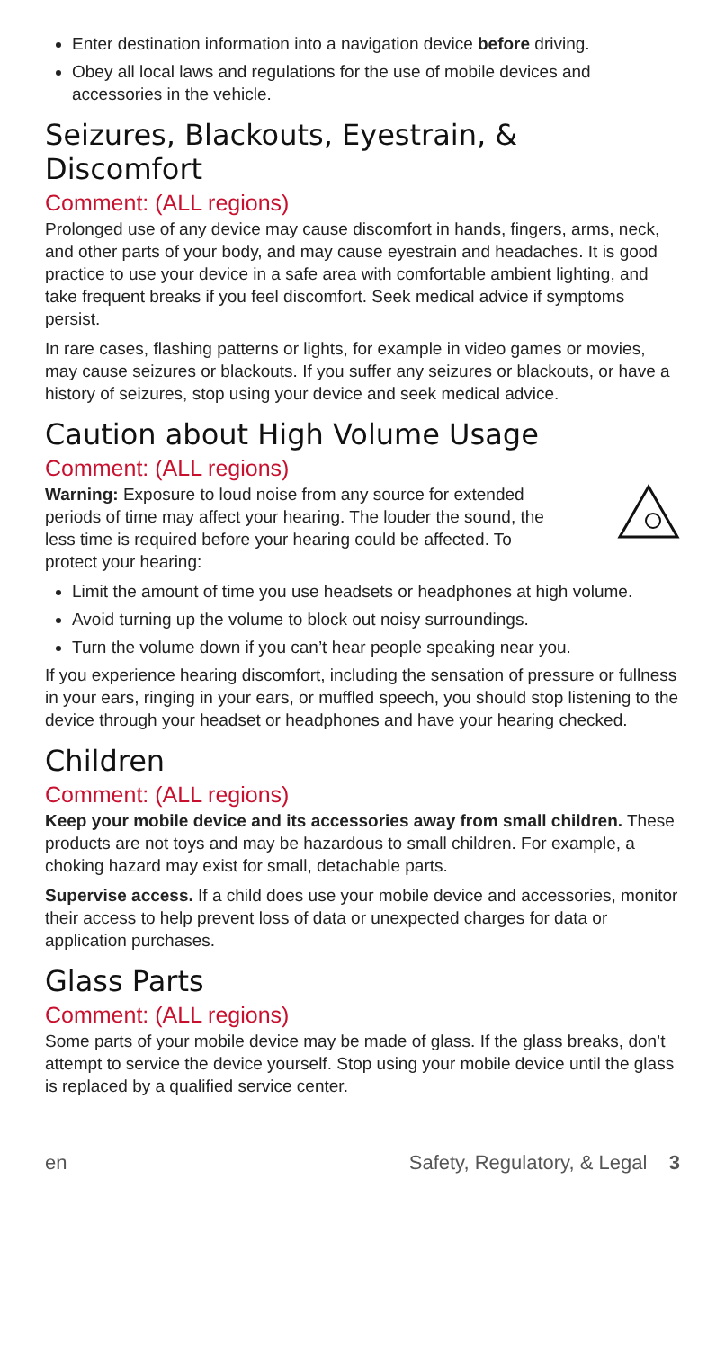Enter destination information into a navigation device before driving.
Obey all local laws and regulations for the use of mobile devices and accessories in the vehicle.
Seizures, Blackouts, Eyestrain, & Discomfort
Comment: (ALL regions)
Prolonged use of any device may cause discomfort in hands, fingers, arms, neck, and other parts of your body, and may cause eyestrain and headaches. It is good practice to use your device in a safe area with comfortable ambient lighting, and take frequent breaks if you feel discomfort. Seek medical advice if symptoms persist.
In rare cases, flashing patterns or lights, for example in video games or movies, may cause seizures or blackouts. If you suffer any seizures or blackouts, or have a history of seizures, stop using your device and seek medical advice.
Caution about High Volume Usage
Comment: (ALL regions)
Warning: Exposure to loud noise from any source for extended periods of time may affect your hearing. The louder the sound, the less time is required before your hearing could be affected. To protect your hearing:
Limit the amount of time you use headsets or headphones at high volume.
Avoid turning up the volume to block out noisy surroundings.
Turn the volume down if you can’t hear people speaking near you.
If you experience hearing discomfort, including the sensation of pressure or fullness in your ears, ringing in your ears, or muffled speech, you should stop listening to the device through your headset or headphones and have your hearing checked.
Children
Comment: (ALL regions)
Keep your mobile device and its accessories away from small children. These products are not toys and may be hazardous to small children. For example, a choking hazard may exist for small, detachable parts.
Supervise access. If a child does use your mobile device and accessories, monitor their access to help prevent loss of data or unexpected charges for data or application purchases.
Glass Parts
Comment: (ALL regions)
Some parts of your mobile device may be made of glass. If the glass breaks, don’t attempt to service the device yourself. Stop using your mobile device until the glass is replaced by a qualified service center.
en Safety, Regulatory, & Legal 3